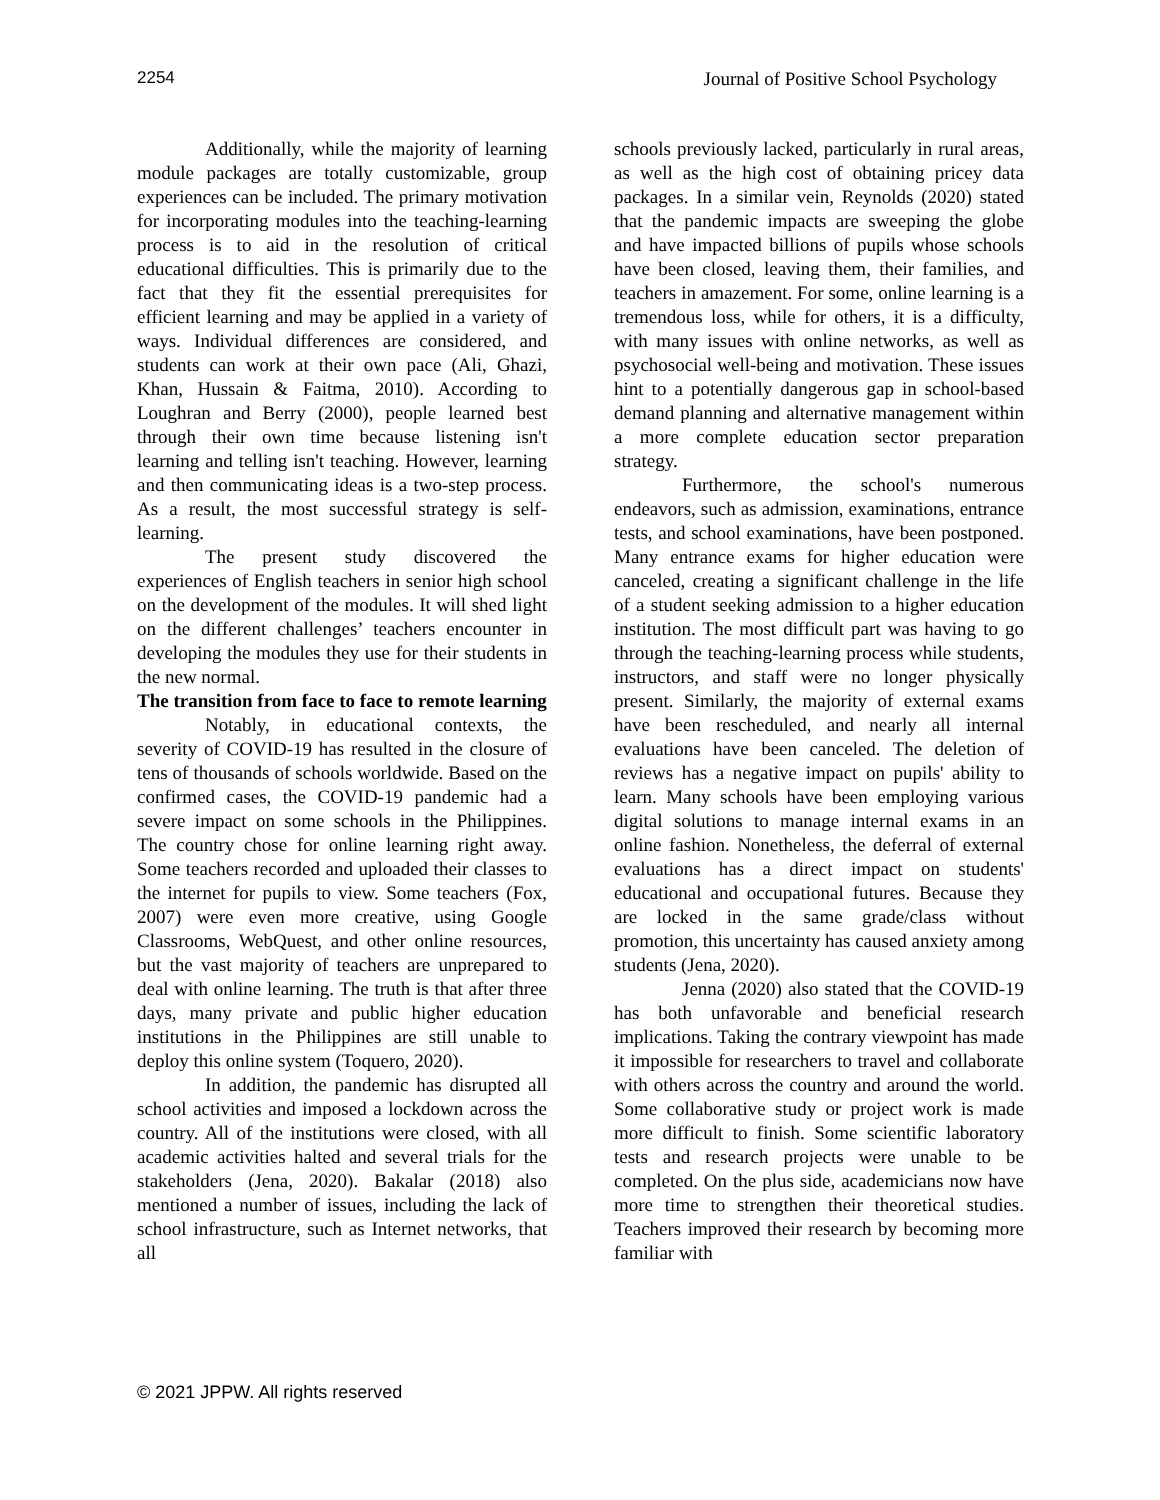2254 Journal of Positive School Psychology
Additionally, while the majority of learning module packages are totally customizable, group experiences can be included. The primary motivation for incorporating modules into the teaching-learning process is to aid in the resolution of critical educational difficulties. This is primarily due to the fact that they fit the essential prerequisites for efficient learning and may be applied in a variety of ways. Individual differences are considered, and students can work at their own pace (Ali, Ghazi, Khan, Hussain & Faitma, 2010). According to Loughran and Berry (2000), people learned best through their own time because listening isn't learning and telling isn't teaching. However, learning and then communicating ideas is a two-step process. As a result, the most successful strategy is self-learning.
The present study discovered the experiences of English teachers in senior high school on the development of the modules. It will shed light on the different challenges’ teachers encounter in developing the modules they use for their students in the new normal.
The transition from face to face to remote learning
Notably, in educational contexts, the severity of COVID-19 has resulted in the closure of tens of thousands of schools worldwide. Based on the confirmed cases, the COVID-19 pandemic had a severe impact on some schools in the Philippines. The country chose for online learning right away. Some teachers recorded and uploaded their classes to the internet for pupils to view. Some teachers (Fox, 2007) were even more creative, using Google Classrooms, WebQuest, and other online resources, but the vast majority of teachers are unprepared to deal with online learning. The truth is that after three days, many private and public higher education institutions in the Philippines are still unable to deploy this online system (Toquero, 2020).
In addition, the pandemic has disrupted all school activities and imposed a lockdown across the country. All of the institutions were closed, with all academic activities halted and several trials for the stakeholders (Jena, 2020). Bakalar (2018) also mentioned a number of issues, including the lack of school infrastructure, such as Internet networks, that all
schools previously lacked, particularly in rural areas, as well as the high cost of obtaining pricey data packages. In a similar vein, Reynolds (2020) stated that the pandemic impacts are sweeping the globe and have impacted billions of pupils whose schools have been closed, leaving them, their families, and teachers in amazement. For some, online learning is a tremendous loss, while for others, it is a difficulty, with many issues with online networks, as well as psychosocial well-being and motivation. These issues hint to a potentially dangerous gap in school-based demand planning and alternative management within a more complete education sector preparation strategy.
Furthermore, the school's numerous endeavors, such as admission, examinations, entrance tests, and school examinations, have been postponed. Many entrance exams for higher education were canceled, creating a significant challenge in the life of a student seeking admission to a higher education institution. The most difficult part was having to go through the teaching-learning process while students, instructors, and staff were no longer physically present. Similarly, the majority of external exams have been rescheduled, and nearly all internal evaluations have been canceled. The deletion of reviews has a negative impact on pupils' ability to learn. Many schools have been employing various digital solutions to manage internal exams in an online fashion. Nonetheless, the deferral of external evaluations has a direct impact on students' educational and occupational futures. Because they are locked in the same grade/class without promotion, this uncertainty has caused anxiety among students (Jena, 2020).
Jenna (2020) also stated that the COVID-19 has both unfavorable and beneficial research implications. Taking the contrary viewpoint has made it impossible for researchers to travel and collaborate with others across the country and around the world. Some collaborative study or project work is made more difficult to finish. Some scientific laboratory tests and research projects were unable to be completed. On the plus side, academicians now have more time to strengthen their theoretical studies. Teachers improved their research by becoming more familiar with
© 2021 JPPW. All rights reserved